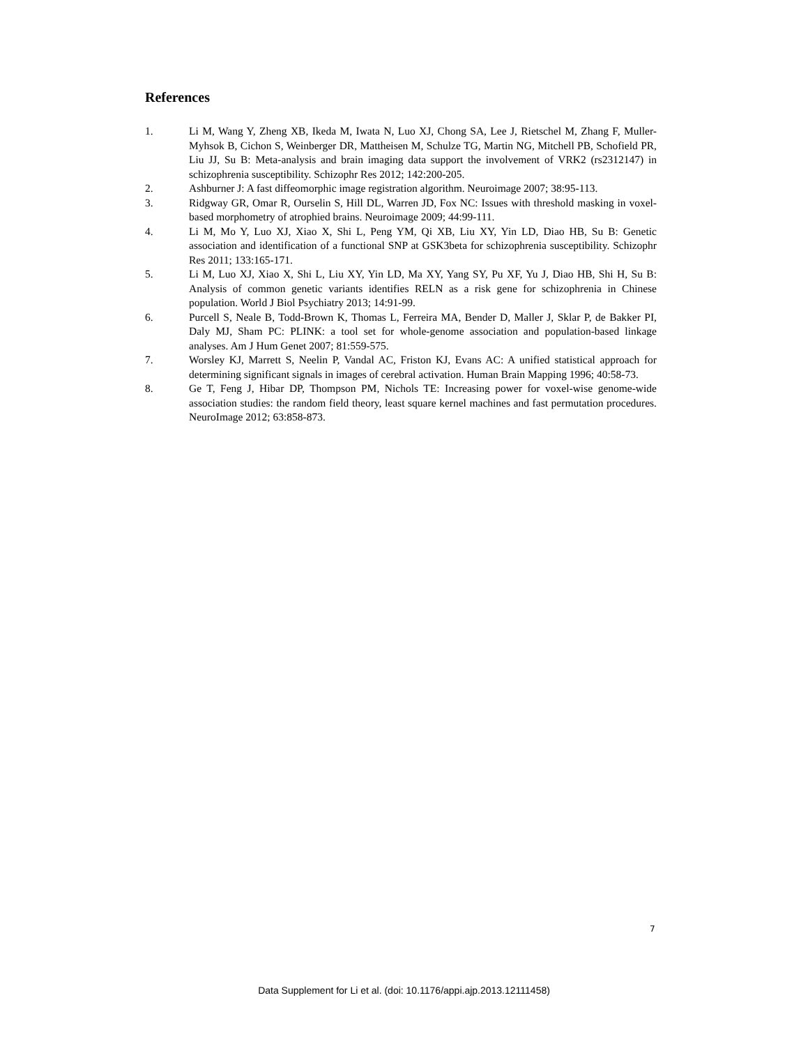References
1. Li M, Wang Y, Zheng XB, Ikeda M, Iwata N, Luo XJ, Chong SA, Lee J, Rietschel M, Zhang F, Muller-Myhsok B, Cichon S, Weinberger DR, Mattheisen M, Schulze TG, Martin NG, Mitchell PB, Schofield PR, Liu JJ, Su B: Meta-analysis and brain imaging data support the involvement of VRK2 (rs2312147) in schizophrenia susceptibility. Schizophr Res 2012; 142:200-205.
2. Ashburner J: A fast diffeomorphic image registration algorithm. Neuroimage 2007; 38:95-113.
3. Ridgway GR, Omar R, Ourselin S, Hill DL, Warren JD, Fox NC: Issues with threshold masking in voxel-based morphometry of atrophied brains. Neuroimage 2009; 44:99-111.
4. Li M, Mo Y, Luo XJ, Xiao X, Shi L, Peng YM, Qi XB, Liu XY, Yin LD, Diao HB, Su B: Genetic association and identification of a functional SNP at GSK3beta for schizophrenia susceptibility. Schizophr Res 2011; 133:165-171.
5. Li M, Luo XJ, Xiao X, Shi L, Liu XY, Yin LD, Ma XY, Yang SY, Pu XF, Yu J, Diao HB, Shi H, Su B: Analysis of common genetic variants identifies RELN as a risk gene for schizophrenia in Chinese population. World J Biol Psychiatry 2013; 14:91-99.
6. Purcell S, Neale B, Todd-Brown K, Thomas L, Ferreira MA, Bender D, Maller J, Sklar P, de Bakker PI, Daly MJ, Sham PC: PLINK: a tool set for whole-genome association and population-based linkage analyses. Am J Hum Genet 2007; 81:559-575.
7. Worsley KJ, Marrett S, Neelin P, Vandal AC, Friston KJ, Evans AC: A unified statistical approach for determining significant signals in images of cerebral activation. Human Brain Mapping 1996; 40:58-73.
8. Ge T, Feng J, Hibar DP, Thompson PM, Nichols TE: Increasing power for voxel-wise genome-wide association studies: the random field theory, least square kernel machines and fast permutation procedures. NeuroImage 2012; 63:858-873.
7
Data Supplement for Li et al. (doi: 10.1176/appi.ajp.2013.12111458)